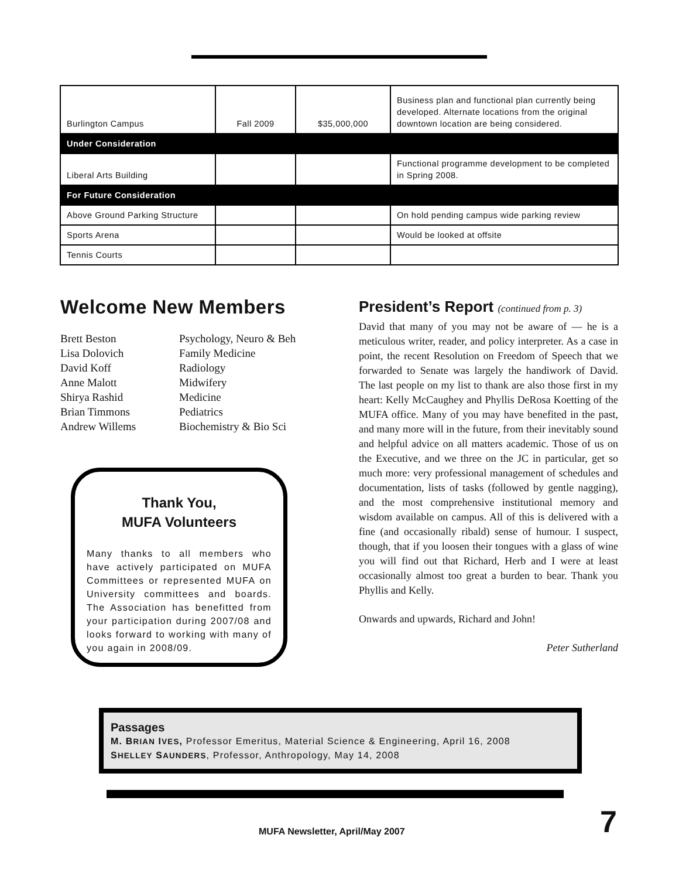| Burlington Campus | Fall 2009 | $35,000,000 | Business plan and functional plan currently being developed. Alternate locations from the original downtown location are being considered. |
| Under Consideration | | | |
| Liberal Arts Building | | | Functional programme development to be completed in Spring 2008. |
| For Future Consideration | | | |
| Above Ground Parking Structure | | | On hold pending campus wide parking review |
| Sports Arena | | | Would be looked at offsite |
| Tennis Courts | | | |
Welcome New Members
Brett Beston Psychology, Neuro & Beh Lisa Dolovich Family Medicine David Koff Radiology Anne Malott Midwifery Shirya Rashid Medicine Brian Timmons Pediatrics Andrew Willems Biochemistry & Bio Sci
Thank You,
MUFA Volunteers
Many thanks to all members who have actively participated on MUFA Committees or represented MUFA on University committees and boards. The Association has benefitted from your participation during 2007/08 and looks forward to working with many of you again in 2008/09.
President’s Report (continued from p. 3)
David that many of you may not be aware of — he is a meticulous writer, reader, and policy interpreter. As a case in point, the recent Resolution on Freedom of Speech that we forwarded to Senate was largely the handiwork of David. The last people on my list to thank are also those first in my heart: Kelly McCaughey and Phyllis DeRosa Koetting of the MUFA office. Many of you may have benefited in the past, and many more will in the future, from their inevitably sound and helpful advice on all matters academic. Those of us on the Executive, and we three on the JC in particular, get so much more: very professional management of schedules and documentation, lists of tasks (followed by gentle nagging), and the most comprehensive institutional memory and wisdom available on campus. All of this is delivered with a fine (and occasionally ribald) sense of humour. I suspect, though, that if you loosen their tongues with a glass of wine you will find out that Richard, Herb and I were at least occasionally almost too great a burden to bear. Thank you Phyllis and Kelly.
Onwards and upwards, Richard and John!
Peter Sutherland
Passages
M. BRIAN IVES, Professor Emeritus, Material Science & Engineering, April 16, 2008
SHELLEY SAUNDERS, Professor, Anthropology, May 14, 2008
MUFA Newsletter, April/May 2007
7